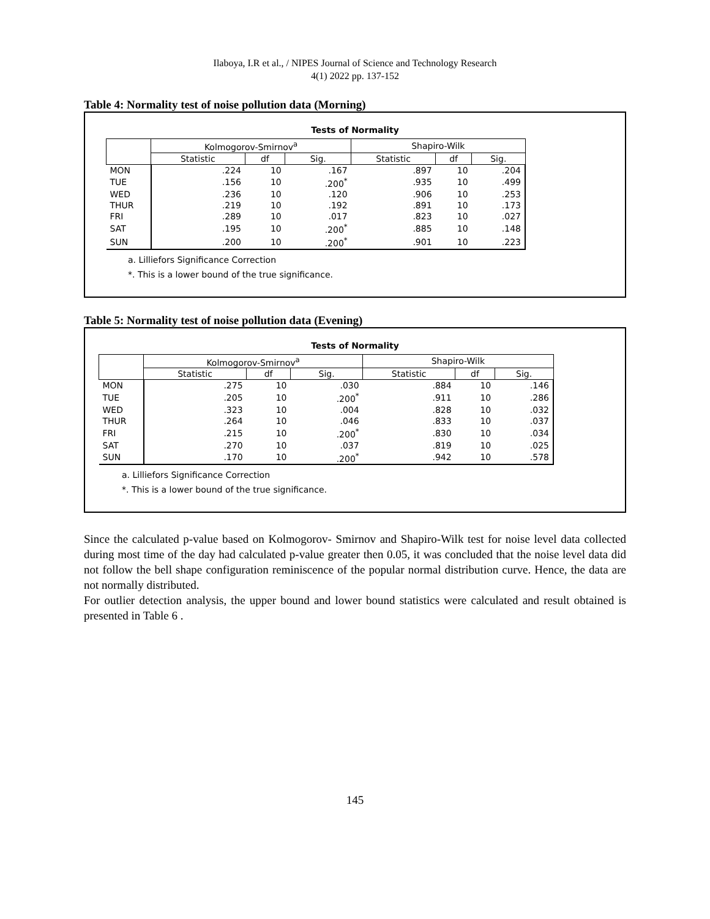Ilaboya, I.R et al., / NIPES Journal of Science and Technology Research
4(1) 2022 pp. 137-152
Table 4: Normality test of noise pollution data (Morning)
Tests of Normality
| | Kolmogorov-Smirnov<sup>a</sup> | | | Shapiro-Wilk | | |
| --- | --- | --- | --- | --- | --- | --- |
| | Statistic | df | Sig. | Statistic | df | Sig. |
| MON | .224 | 10 | .167 | .897 | 10 | .204 |
| TUE | .156 | 10 | .200<sup>*</sup> | .935 | 10 | .499 |
| WED | .236 | 10 | .120 | .906 | 10 | .253 |
| THUR | .219 | 10 | .192 | .891 | 10 | .173 |
| FRI | .289 | 10 | .017 | .823 | 10 | .027 |
| SAT | .195 | 10 | .200<sup>*</sup> | .885 | 10 | .148 |
| SUN | .200 | 10 | .200<sup>*</sup> | .901 | 10 | .223 |
a. Lilliefors Significance Correction
*. This is a lower bound of the true significance.
Table 5: Normality test of noise pollution data (Evening)
Tests of Normality
| | Kolmogorov-Smirnov<sup>a</sup> | | | Shapiro-Wilk | | |
| --- | --- | --- | --- | --- | --- | --- |
| | Statistic | df | Sig. | Statistic | df | Sig. |
| MON | .275 | 10 | .030 | .884 | 10 | .146 |
| TUE | .205 | 10 | .200<sup>*</sup> | .911 | 10 | .286 |
| WED | .323 | 10 | .004 | .828 | 10 | .032 |
| THUR | .264 | 10 | .046 | .833 | 10 | .037 |
| FRI | .215 | 10 | .200<sup>*</sup> | .830 | 10 | .034 |
| SAT | .270 | 10 | .037 | .819 | 10 | .025 |
| SUN | .170 | 10 | .200<sup>*</sup> | .942 | 10 | .578 |
a. Lilliefors Significance Correction
*. This is a lower bound of the true significance.
Since the calculated p-value based on Kolmogorov- Smirnov and Shapiro-Wilk test for noise level data collected during most time of the day had calculated p-value greater then 0.05, it was concluded that the noise level data did not follow the bell shape configuration reminiscence of the popular normal distribution curve. Hence, the data are not normally distributed.
For outlier detection analysis, the upper bound and lower bound statistics were calculated and result obtained is presented in Table 6 .
145